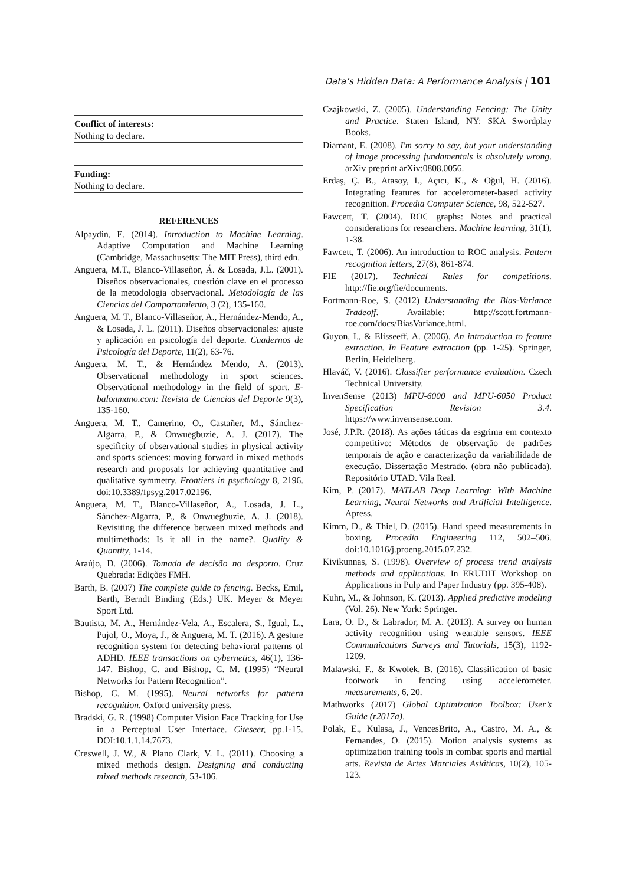Data’s Hidden Data: A Performance Analysis | 101
Conflict of interests:
Nothing to declare.
Funding:
Nothing to declare.
REFERENCES
Alpaydin, E. (2014). Introduction to Machine Learning. Adaptive Computation and Machine Learning (Cambridge, Massachusetts: The MIT Press), third edn.
Anguera, M.T., Blanco-Villaseñor, Á. & Losada, J.L. (2001). Diseños observacionales, cuestión clave en el processo de la metodologia observacional. Metodología de las Ciencias del Comportamiento, 3 (2), 135-160.
Anguera, M. T., Blanco-Villaseñor, A., Hernández-Mendo, A., & Losada, J. L. (2011). Diseños observacionales: ajuste y aplicación en psicología del deporte. Cuadernos de Psicología del Deporte, 11(2), 63-76.
Anguera, M. T., & Hernández Mendo, A. (2013). Observational methodology in sport sciences. Observational methodology in the field of sport. E-balonmano.com: Revista de Ciencias del Deporte 9(3), 135-160.
Anguera, M. T., Camerino, O., Castañer, M., Sánchez-Algarra, P., & Onwuegbuzie, A. J. (2017). The specificity of observational studies in physical activity and sports sciences: moving forward in mixed methods research and proposals for achieving quantitative and qualitative symmetry. Frontiers in psychology 8, 2196. doi:10.3389/fpsyg.2017.02196.
Anguera, M. T., Blanco-Villaseñor, A., Losada, J. L., Sánchez-Algarra, P., & Onwuegbuzie, A. J. (2018). Revisiting the difference between mixed methods and multimethods: Is it all in the name?. Quality & Quantity, 1-14.
Araújo, D. (2006). Tomada de decisão no desporto. Cruz Quebrada: Edições FMH.
Barth, B. (2007) The complete guide to fencing. Becks, Emil, Barth, Berndt Binding (Eds.) UK. Meyer & Meyer Sport Ltd.
Bautista, M. A., Hernández-Vela, A., Escalera, S., Igual, L., Pujol, O., Moya, J., & Anguera, M. T. (2016). A gesture recognition system for detecting behavioral patterns of ADHD. IEEE transactions on cybernetics, 46(1), 136-147. Bishop, C. and Bishop, C. M. (1995) “Neural Networks for Pattern Recognition”.
Bishop, C. M. (1995). Neural networks for pattern recognition. Oxford university press.
Bradski, G. R. (1998) Computer Vision Face Tracking for Use in a Perceptual User Interface. Citeseer, pp.1-15. DOI:10.1.1.14.7673.
Creswell, J. W., & Plano Clark, V. L. (2011). Choosing a mixed methods design. Designing and conducting mixed methods research, 53-106.
Czajkowski, Z. (2005). Understanding Fencing: The Unity and Practice. Staten Island, NY: SKA Swordplay Books.
Diamant, E. (2008). I'm sorry to say, but your understanding of image processing fundamentals is absolutely wrong. arXiv preprint arXiv:0808.0056.
Erdaş, Ç. B., Atasoy, I., Açıcı, K., & Oğul, H. (2016). Integrating features for accelerometer-based activity recognition. Procedia Computer Science, 98, 522-527.
Fawcett, T. (2004). ROC graphs: Notes and practical considerations for researchers. Machine learning, 31(1), 1-38.
Fawcett, T. (2006). An introduction to ROC analysis. Pattern recognition letters, 27(8), 861-874.
FIE (2017). Technical Rules for competitions. http://fie.org/fie/documents.
Fortmann-Roe, S. (2012) Understanding the Bias-Variance Tradeoff. Available: http://scott.fortmann-roe.com/docs/BiasVariance.html.
Guyon, I., & Elisseeff, A. (2006). An introduction to feature extraction. In Feature extraction (pp. 1-25). Springer, Berlin, Heidelberg.
Hlaváč, V. (2016). Classifier performance evaluation. Czech Technical University.
InvenSense (2013) MPU-6000 and MPU-6050 Product Specification Revision 3.4. https://www.invensense.com.
José, J.P.R. (2018). As ações táticas da esgrima em contexto competitivo: Métodos de observação de padrões temporais de ação e caracterização da variabilidade de execução. Dissertação Mestrado. (obra não publicada). Repositório UTAD. Vila Real.
Kim, P. (2017). MATLAB Deep Learning: With Machine Learning, Neural Networks and Artificial Intelligence. Apress.
Kimm, D., & Thiel, D. (2015). Hand speed measurements in boxing. Procedia Engineering 112, 502–506. doi:10.1016/j.proeng.2015.07.232.
Kivikunnas, S. (1998). Overview of process trend analysis methods and applications. In ERUDIT Workshop on Applications in Pulp and Paper Industry (pp. 395-408).
Kuhn, M., & Johnson, K. (2013). Applied predictive modeling (Vol. 26). New York: Springer.
Lara, O. D., & Labrador, M. A. (2013). A survey on human activity recognition using wearable sensors. IEEE Communications Surveys and Tutorials, 15(3), 1192-1209.
Malawski, F., & Kwolek, B. (2016). Classification of basic footwork in fencing using accelerometer. measurements, 6, 20.
Mathworks (2017) Global Optimization Toolbox: User’s Guide (r2017a).
Polak, E., Kulasa, J., VencesBrito, A., Castro, M. A., & Fernandes, O. (2015). Motion analysis systems as optimization training tools in combat sports and martial arts. Revista de Artes Marciales Asiáticas, 10(2), 105-123.